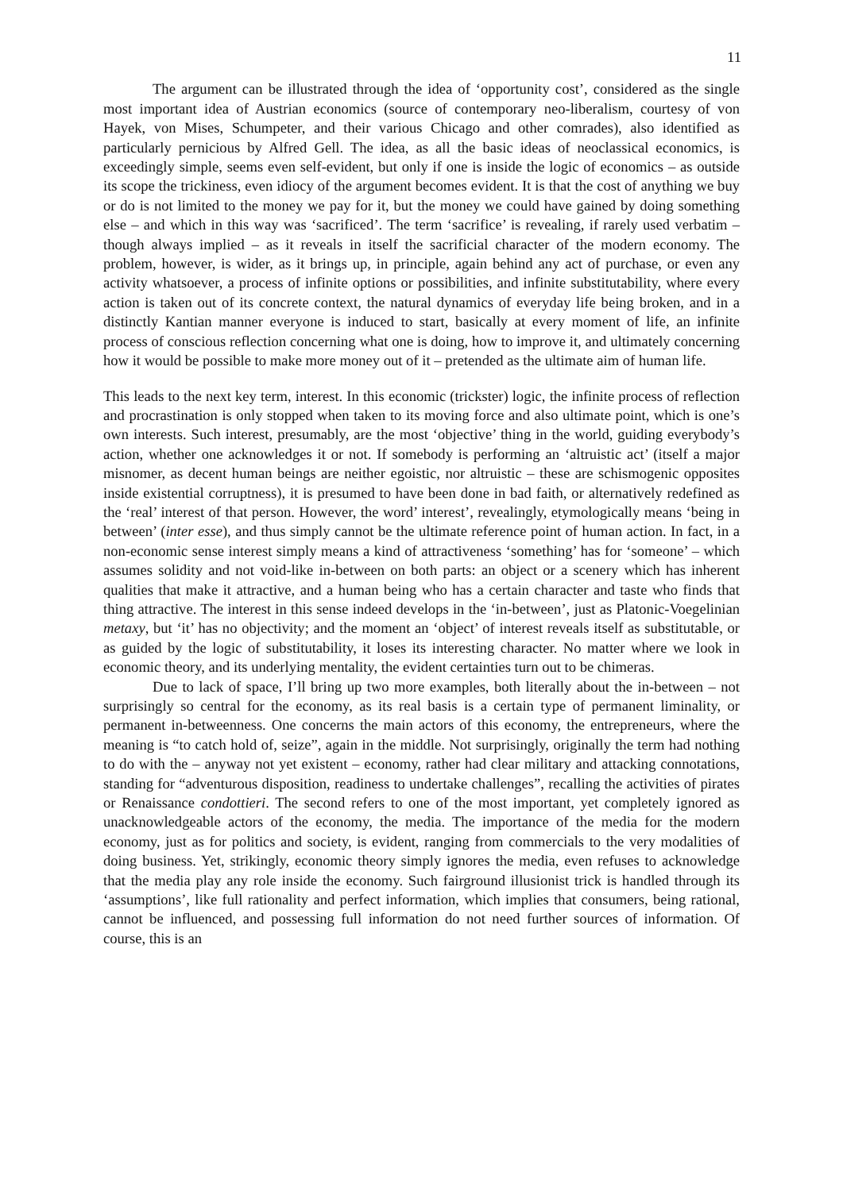11
The argument can be illustrated through the idea of ‘opportunity cost’, considered as the single most important idea of Austrian economics (source of contemporary neo-liberalism, courtesy of von Hayek, von Mises, Schumpeter, and their various Chicago and other comrades), also identified as particularly pernicious by Alfred Gell. The idea, as all the basic ideas of neoclassical economics, is exceedingly simple, seems even self-evident, but only if one is inside the logic of economics – as outside its scope the trickiness, even idiocy of the argument becomes evident. It is that the cost of anything we buy or do is not limited to the money we pay for it, but the money we could have gained by doing something else – and which in this way was ‘sacrificed’. The term ‘sacrifice’ is revealing, if rarely used verbatim – though always implied – as it reveals in itself the sacrificial character of the modern economy. The problem, however, is wider, as it brings up, in principle, again behind any act of purchase, or even any activity whatsoever, a process of infinite options or possibilities, and infinite substitutability, where every action is taken out of its concrete context, the natural dynamics of everyday life being broken, and in a distinctly Kantian manner everyone is induced to start, basically at every moment of life, an infinite process of conscious reflection concerning what one is doing, how to improve it, and ultimately concerning how it would be possible to make more money out of it – pretended as the ultimate aim of human life.
This leads to the next key term, interest. In this economic (trickster) logic, the infinite process of reflection and procrastination is only stopped when taken to its moving force and also ultimate point, which is one’s own interests. Such interest, presumably, are the most ‘objective’ thing in the world, guiding everybody’s action, whether one acknowledges it or not. If somebody is performing an ‘altruistic act’ (itself a major misnomer, as decent human beings are neither egoistic, nor altruistic – these are schismogenic opposites inside existential corruptness), it is presumed to have been done in bad faith, or alternatively redefined as the ‘real’ interest of that person. However, the word’ interest’, revealingly, etymologically means ‘being in between’ (inter esse), and thus simply cannot be the ultimate reference point of human action. In fact, in a non-economic sense interest simply means a kind of attractiveness ‘something’ has for ‘someone’ – which assumes solidity and not void-like in-between on both parts: an object or a scenery which has inherent qualities that make it attractive, and a human being who has a certain character and taste who finds that thing attractive. The interest in this sense indeed develops in the ‘in-between’, just as Platonic-Voegelinian metaxy, but ‘it’ has no objectivity; and the moment an ‘object’ of interest reveals itself as substitutable, or as guided by the logic of substitutability, it loses its interesting character. No matter where we look in economic theory, and its underlying mentality, the evident certainties turn out to be chimeras.
Due to lack of space, I’ll bring up two more examples, both literally about the in-between – not surprisingly so central for the economy, as its real basis is a certain type of permanent liminality, or permanent in-betweenness. One concerns the main actors of this economy, the entrepreneurs, where the meaning is “to catch hold of, seize”, again in the middle. Not surprisingly, originally the term had nothing to do with the – anyway not yet existent – economy, rather had clear military and attacking connotations, standing for “adventurous disposition, readiness to undertake challenges”, recalling the activities of pirates or Renaissance condottieri. The second refers to one of the most important, yet completely ignored as unacknowledgeable actors of the economy, the media. The importance of the media for the modern economy, just as for politics and society, is evident, ranging from commercials to the very modalities of doing business. Yet, strikingly, economic theory simply ignores the media, even refuses to acknowledge that the media play any role inside the economy. Such fairground illusionist trick is handled through its ‘assumptions’, like full rationality and perfect information, which implies that consumers, being rational, cannot be influenced, and possessing full information do not need further sources of information. Of course, this is an